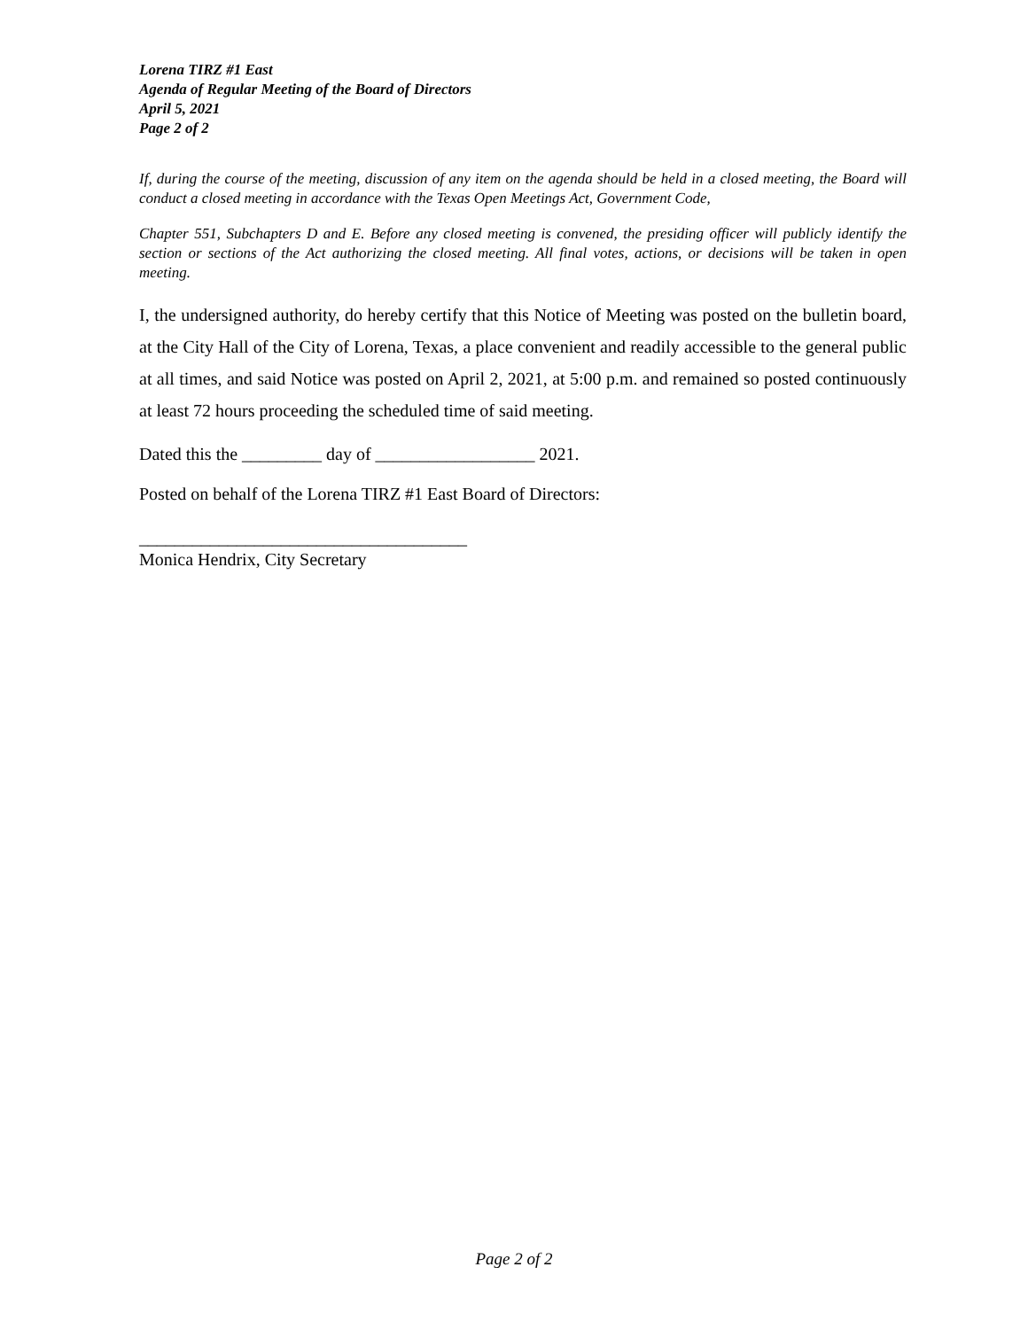Lorena TIRZ #1 East
Agenda of Regular Meeting of the Board of Directors
April 5, 2021
Page 2 of 2
If, during the course of the meeting, discussion of any item on the agenda should be held in a closed meeting, the Board will conduct a closed meeting in accordance with the Texas Open Meetings Act, Government Code,
Chapter 551, Subchapters D and E. Before any closed meeting is convened, the presiding officer will publicly identify the section or sections of the Act authorizing the closed meeting. All final votes, actions, or decisions will be taken in open meeting.
I, the undersigned authority, do hereby certify that this Notice of Meeting was posted on the bulletin board, at the City Hall of the City of Lorena, Texas, a place convenient and readily accessible to the general public at all times, and said Notice was posted on April 2, 2021, at 5:00 p.m. and remained so posted continuously at least 72 hours proceeding the scheduled time of said meeting.
Dated this the _________ day of __________________ 2021.
Posted on behalf of the Lorena TIRZ #1 East Board of Directors:
_____________________________________
Monica Hendrix, City Secretary
Page 2 of 2